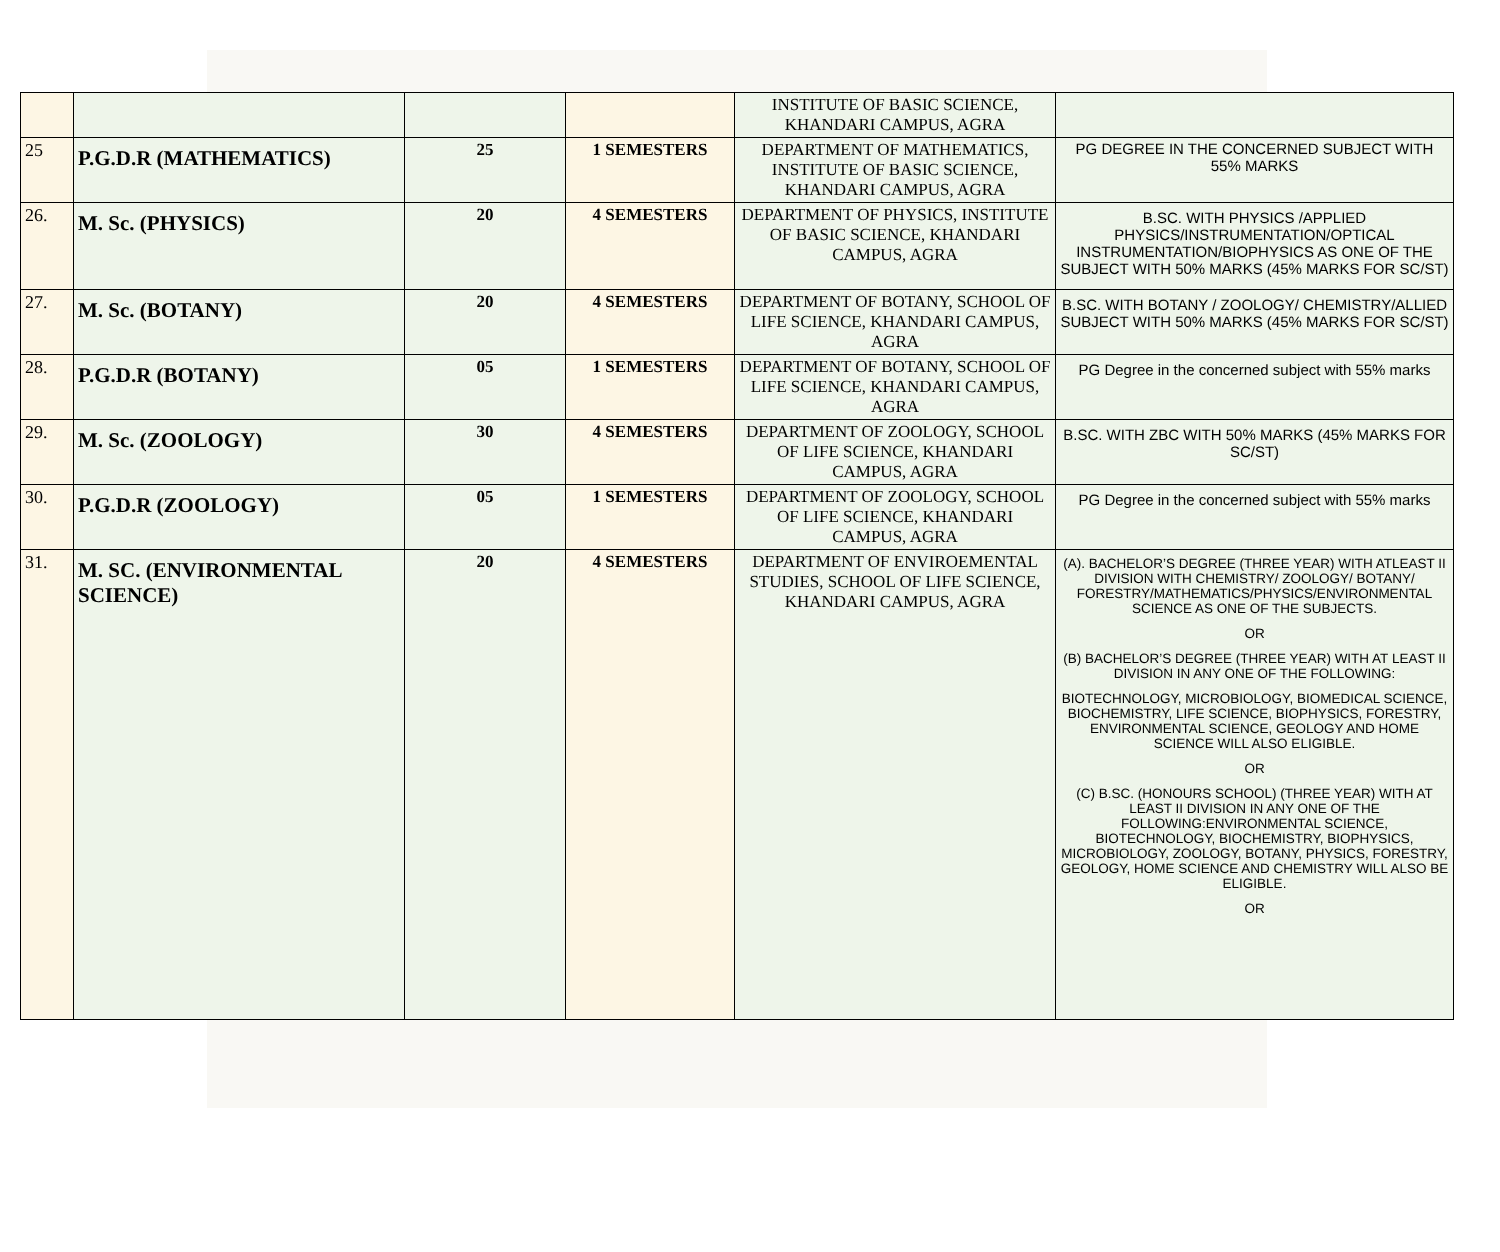| | | | | INSTITUTE OF BASIC SCIENCE, KHANDARI CAMPUS, AGRA | |
| 25 | P.G.D.R (MATHEMATICS) | 25 | 1 SEMESTERS | DEPARTMENT OF MATHEMATICS, INSTITUTE OF BASIC SCIENCE, KHANDARI CAMPUS, AGRA | PG DEGREE IN THE CONCERNED SUBJECT WITH 55% MARKS |
| 26. | M. Sc. (PHYSICS) | 20 | 4 SEMESTERS | DEPARTMENT OF PHYSICS, INSTITUTE OF BASIC SCIENCE, KHANDARI CAMPUS, AGRA | B.SC. WITH PHYSICS /APPLIED PHYSICS/INSTRUMENTATION/OPTICAL INSTRUMENTATION/BIOPHYSICS AS ONE OF THE SUBJECT WITH 50% MARKS (45% MARKS FOR SC/ST) |
| 27. | M. Sc. (BOTANY) | 20 | 4 SEMESTERS | DEPARTMENT OF BOTANY, SCHOOL OF LIFE SCIENCE, KHANDARI CAMPUS, AGRA | B.SC. WITH BOTANY / ZOOLOGY/ CHEMISTRY/ALLIED SUBJECT WITH 50% MARKS (45% MARKS FOR SC/ST) |
| 28. | P.G.D.R (BOTANY) | 05 | 1 SEMESTERS | DEPARTMENT OF BOTANY, SCHOOL OF LIFE SCIENCE, KHANDARI CAMPUS, AGRA | PG Degree in the concerned subject with 55% marks |
| 29. | M. Sc. (ZOOLOGY) | 30 | 4 SEMESTERS | DEPARTMENT OF ZOOLOGY, SCHOOL OF LIFE SCIENCE, KHANDARI CAMPUS, AGRA | B.SC. WITH ZBC WITH 50% MARKS (45% MARKS FOR SC/ST) |
| 30. | P.G.D.R (ZOOLOGY) | 05 | 1 SEMESTERS | DEPARTMENT OF ZOOLOGY, SCHOOL OF LIFE SCIENCE, KHANDARI CAMPUS, AGRA | PG Degree in the concerned subject with 55% marks |
| 31. | M. SC. (ENVIRONMENTAL SCIENCE) | 20 | 4 SEMESTERS | DEPARTMENT OF ENVIROEMENTAL STUDIES, SCHOOL OF LIFE SCIENCE, KHANDARI CAMPUS, AGRA | (A). BACHELOR’S DEGREE (THREE YEAR) WITH ATLEAST II DIVISION WITH CHEMISTRY/ ZOOLOGY/ BOTANY/ FORESTRY/MATHEMATICS/PHYSICS/ENVIRONMENTAL SCIENCE AS ONE OF THE SUBJECTS. OR (B) BACHELOR’S DEGREE (THREE YEAR) WITH AT LEAST II DIVISION IN ANY ONE OF THE FOLLOWING: BIOTECHNOLOGY, MICROBIOLOGY, BIOMEDICAL SCIENCE, BIOCHEMISTRY, LIFE SCIENCE, BIOPHYSICS, FORESTRY, ENVIRONMENTAL SCIENCE, GEOLOGY AND HOME SCIENCE WILL ALSO ELIGIBLE. OR (C) B.SC. (HONOURS SCHOOL) (THREE YEAR) WITH AT LEAST II DIVISION IN ANY ONE OF THE FOLLOWING:ENVIRONMENTAL SCIENCE, BIOTECHNOLOGY, BIOCHEMISTRY, BIOPHYSICS, MICROBIOLOGY, ZOOLOGY, BOTANY, PHYSICS, FORESTRY, GEOLOGY, HOME SCIENCE AND CHEMISTRY WILL ALSO BE ELIGIBLE. OR |